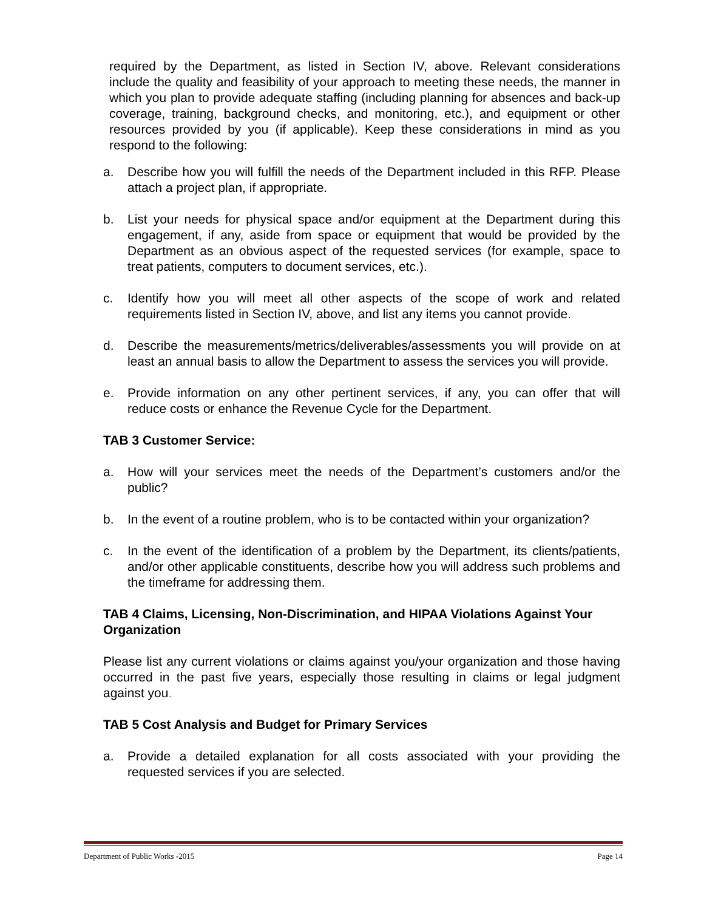required by the Department, as listed in Section IV, above. Relevant considerations include the quality and feasibility of your approach to meeting these needs, the manner in which you plan to provide adequate staffing (including planning for absences and back-up coverage, training, background checks, and monitoring, etc.), and equipment or other resources provided by you (if applicable). Keep these considerations in mind as you respond to the following:
a. Describe how you will fulfill the needs of the Department included in this RFP. Please attach a project plan, if appropriate.
b. List your needs for physical space and/or equipment at the Department during this engagement, if any, aside from space or equipment that would be provided by the Department as an obvious aspect of the requested services (for example, space to treat patients, computers to document services, etc.).
c. Identify how you will meet all other aspects of the scope of work and related requirements listed in Section IV, above, and list any items you cannot provide.
d. Describe the measurements/metrics/deliverables/assessments you will provide on at least an annual basis to allow the Department to assess the services you will provide.
e. Provide information on any other pertinent services, if any, you can offer that will reduce costs or enhance the Revenue Cycle for the Department.
TAB 3 Customer Service:
a. How will your services meet the needs of the Department’s customers and/or the public?
b. In the event of a routine problem, who is to be contacted within your organization?
c. In the event of the identification of a problem by the Department, its clients/patients, and/or other applicable constituents, describe how you will address such problems and the timeframe for addressing them.
TAB 4 Claims, Licensing, Non-Discrimination, and HIPAA Violations Against Your Organization
Please list any current violations or claims against you/your organization and those having occurred in the past five years, especially those resulting in claims or legal judgment against you.
TAB 5 Cost Analysis and Budget for Primary Services
a. Provide a detailed explanation for all costs associated with your providing the requested services if you are selected.
Department of Public Works -2015 Page 14